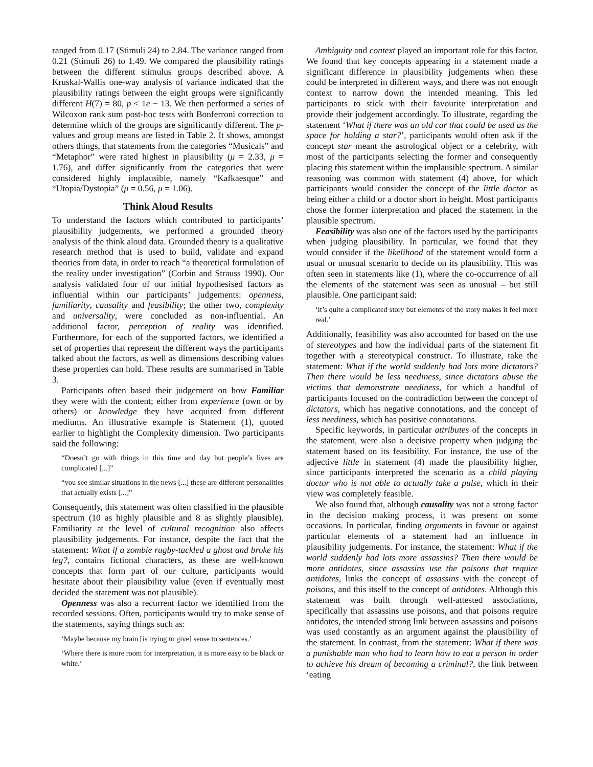ranged from 0.17 (Stimuli 24) to 2.84. The variance ranged from 0.21 (Stimuli 26) to 1.49. We compared the plausibility ratings between the different stimulus groups described above. A Kruskal-Wallis one-way analysis of variance indicated that the plausibility ratings between the eight groups were significantly different H(7) = 80, p < 1e − 13. We then performed a series of Wilcoxon rank sum post-hoc tests with Bonferroni correction to determine which of the groups are significantly different. The p-values and group means are listed in Table 2. It shows, amongst others things, that statements from the categories “Musicals” and “Metaphor” were rated highest in plausibility (μ = 2.33, μ = 1.76), and differ significantly from the categories that were considered highly implausible, namely “Kafkaesque” and “Utopia/Dystopia” (μ = 0.56, μ = 1.06).
Think Aloud Results
To understand the factors which contributed to participants’ plausibility judgements, we performed a grounded theory analysis of the think aloud data. Grounded theory is a qualitative research method that is used to build, validate and expand theories from data, in order to reach “a theoretical formulation of the reality under investigation” (Corbin and Strauss 1990). Our analysis validated four of our initial hypothesised factors as influential within our participants’ judgements: openness, familiarity, causality and feasibility; the other two, complexity and universality, were concluded as non-influential. An additional factor, perception of reality was identified. Furthermore, for each of the supported factors, we identified a set of properties that represent the different ways the participants talked about the factors, as well as dimensions describing values these properties can hold. These results are summarised in Table 3.
Participants often based their judgement on how Familiar they were with the content; either from experience (own or by others) or knowledge they have acquired from different mediums. An illustrative example is Statement (1), quoted earlier to highlight the Complexity dimension. Two participants said the following:
“Doesn’t go with things in this time and day but people’s lives are complicated [...]”
“you see similar situations in the news [...] these are different personalities that actually exists [...]”
Consequently, this statement was often classified in the plausible spectrum (10 as highly plausible and 8 as slightly plausible). Familiarity at the level of cultural recognition also affects plausibility judgements. For instance, despite the fact that the statement: What if a zombie rugby-tackled a ghost and broke his leg?, contains fictional characters, as these are well-known concepts that form part of our culture, participants would hesitate about their plausibility value (even if eventually most decided the statement was not plausible).
Openness was also a recurrent factor we identified from the recorded sessions. Often, participants would try to make sense of the statements, saying things such as:
‘Maybe because my brain [is trying to give] sense to sentences.’
‘Where there is more room for interpretation, it is more easy to be black or white.’
Ambiguity and context played an important role for this factor. We found that key concepts appearing in a statement made a significant difference in plausibility judgements when these could be interpreted in different ways, and there was not enough context to narrow down the intended meaning. This led participants to stick with their favourite interpretation and provide their judgement accordingly. To illustrate, regarding the statement ‘What if there was an old car that could be used as the space for holding a star?’, participants would often ask if the concept star meant the astrological object or a celebrity, with most of the participants selecting the former and consequently placing this statement within the implausible spectrum. A similar reasoning was common with statement (4) above, for which participants would consider the concept of the little doctor as being either a child or a doctor short in height. Most participants chose the former interpretation and placed the statement in the plausible spectrum.
Feasibility was also one of the factors used by the participants when judging plausibility. In particular, we found that they would consider if the likelihood of the statement would form a usual or unusual scenario to decide on its plausibility. This was often seen in statements like (1), where the co-occurrence of all the elements of the statement was seen as unusual – but still plausible. One participant said:
‘it’s quite a complicated story but elements of the story makes it feel more real.’
Additionally, feasibility was also accounted for based on the use of stereotypes and how the individual parts of the statement fit together with a stereotypical construct. To illustrate, take the statement: What if the world suddenly had lots more dictators? Then there would be less neediness, since dictators abuse the victims that demonstrate neediness, for which a handful of participants focused on the contradiction between the concept of dictators, which has negative connotations, and the concept of less neediness, which has positive connotations.
Specific keywords, in particular attributes of the concepts in the statement, were also a decisive property when judging the statement based on its feasibility. For instance, the use of the adjective little in statement (4) made the plausibility higher, since participants interpreted the scenario as a child playing doctor who is not able to actually take a pulse, which in their view was completely feasible.
We also found that, although causality was not a strong factor in the decision making process, it was present on some occasions. In particular, finding arguments in favour or against particular elements of a statement had an influence in plausibility judgements. For instance, the statement: What if the world suddenly had lots more assassins? Then there would be more antidotes, since assassins use the poisons that require antidotes, links the concept of assassins with the concept of poisons, and this itself to the concept of antidotes. Although this statement was built through well-attested associations, specifically that assassins use poisons, and that poisons require antidotes, the intended strong link between assassins and poisons was used constantly as an argument against the plausibility of the statement. In contrast, from the statement: What if there was a punishable man who had to learn how to eat a person in order to achieve his dream of becoming a criminal?, the link between ‘eating